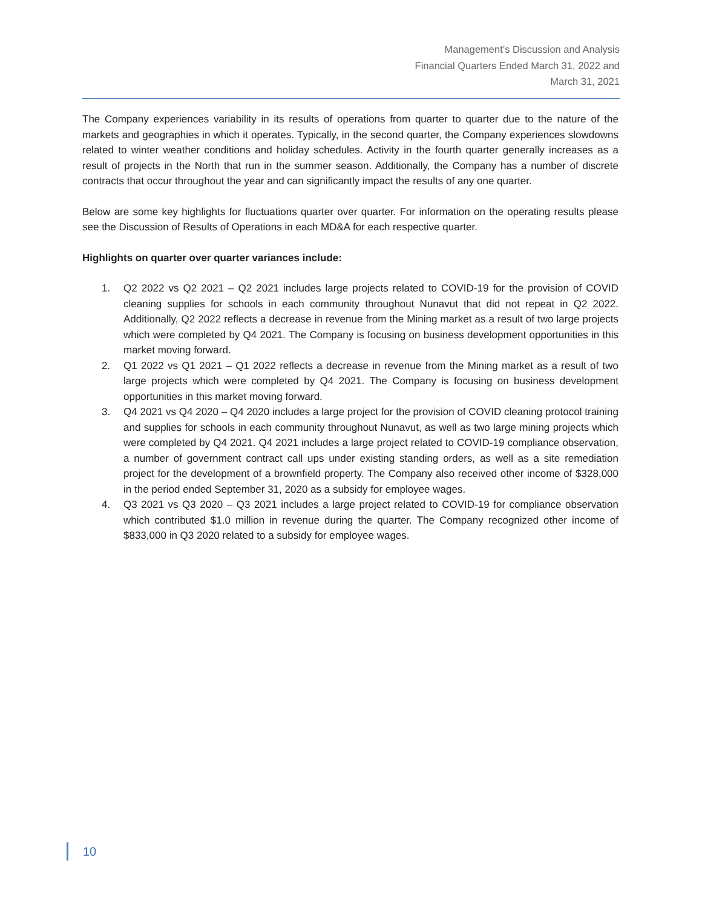Management’s Discussion and Analysis
Financial Quarters Ended March 31, 2022 and
March 31, 2021
The Company experiences variability in its results of operations from quarter to quarter due to the nature of the markets and geographies in which it operates. Typically, in the second quarter, the Company experiences slowdowns related to winter weather conditions and holiday schedules. Activity in the fourth quarter generally increases as a result of projects in the North that run in the summer season. Additionally, the Company has a number of discrete contracts that occur throughout the year and can significantly impact the results of any one quarter.
Below are some key highlights for fluctuations quarter over quarter. For information on the operating results please see the Discussion of Results of Operations in each MD&A for each respective quarter.
Highlights on quarter over quarter variances include:
1. Q2 2022 vs Q2 2021 – Q2 2021 includes large projects related to COVID-19 for the provision of COVID cleaning supplies for schools in each community throughout Nunavut that did not repeat in Q2 2022. Additionally, Q2 2022 reflects a decrease in revenue from the Mining market as a result of two large projects which were completed by Q4 2021. The Company is focusing on business development opportunities in this market moving forward.
2. Q1 2022 vs Q1 2021 – Q1 2022 reflects a decrease in revenue from the Mining market as a result of two large projects which were completed by Q4 2021. The Company is focusing on business development opportunities in this market moving forward.
3. Q4 2021 vs Q4 2020 – Q4 2020 includes a large project for the provision of COVID cleaning protocol training and supplies for schools in each community throughout Nunavut, as well as two large mining projects which were completed by Q4 2021. Q4 2021 includes a large project related to COVID-19 compliance observation, a number of government contract call ups under existing standing orders, as well as a site remediation project for the development of a brownfield property. The Company also received other income of $328,000 in the period ended September 31, 2020 as a subsidy for employee wages.
4. Q3 2021 vs Q3 2020 – Q3 2021 includes a large project related to COVID-19 for compliance observation which contributed $1.0 million in revenue during the quarter. The Company recognized other income of $833,000 in Q3 2020 related to a subsidy for employee wages.
10